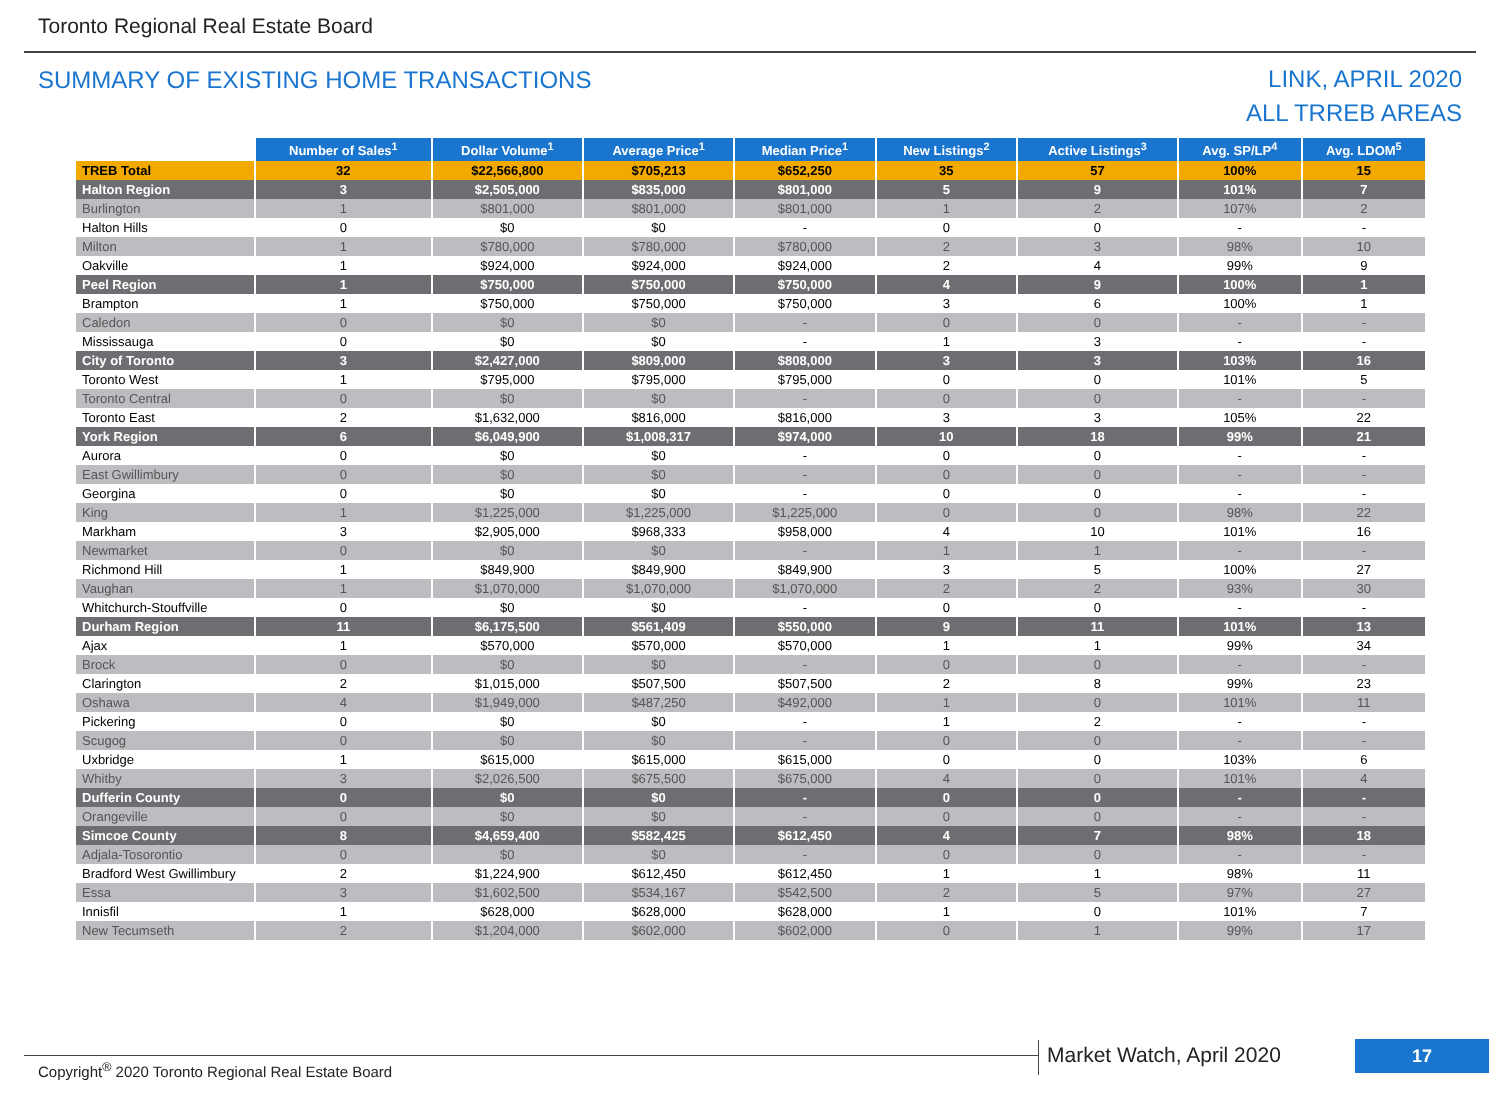Toronto Regional Real Estate Board
SUMMARY OF EXISTING HOME TRANSACTIONS
LINK, APRIL 2020
ALL TRREB AREAS
| | Number of Sales<sup>1</sup> | Dollar Volume<sup>1</sup> | Average Price<sup>1</sup> | Median Price<sup>1</sup> | New Listings<sup>2</sup> | Active Listings<sup>3</sup> | Avg. SP/LP<sup>4</sup> | Avg. LDOM<sup>5</sup> |
| --- | --- | --- | --- | --- | --- | --- | --- | --- |
| TREB Total | 32 | $22,566,800 | $705,213 | $652,250 | 35 | 57 | 100% | 15 |
| Halton Region | 3 | $2,505,000 | $835,000 | $801,000 | 5 | 9 | 101% | 7 |
| Burlington | 1 | $801,000 | $801,000 | $801,000 | 1 | 2 | 107% | 2 |
| Halton Hills | 0 | $0 | $0 | - | 0 | 0 | - | - |
| Milton | 1 | $780,000 | $780,000 | $780,000 | 2 | 3 | 98% | 10 |
| Oakville | 1 | $924,000 | $924,000 | $924,000 | 2 | 4 | 99% | 9 |
| Peel Region | 1 | $750,000 | $750,000 | $750,000 | 4 | 9 | 100% | 1 |
| Brampton | 1 | $750,000 | $750,000 | $750,000 | 3 | 6 | 100% | 1 |
| Caledon | 0 | $0 | $0 | - | 0 | 0 | - | - |
| Mississauga | 0 | $0 | $0 | - | 1 | 3 | - | - |
| City of Toronto | 3 | $2,427,000 | $809,000 | $808,000 | 3 | 3 | 103% | 16 |
| Toronto West | 1 | $795,000 | $795,000 | $795,000 | 0 | 0 | 101% | 5 |
| Toronto Central | 0 | $0 | $0 | - | 0 | 0 | - | - |
| Toronto East | 2 | $1,632,000 | $816,000 | $816,000 | 3 | 3 | 105% | 22 |
| York Region | 6 | $6,049,900 | $1,008,317 | $974,000 | 10 | 18 | 99% | 21 |
| Aurora | 0 | $0 | $0 | - | 0 | 0 | - | - |
| East Gwillimbury | 0 | $0 | $0 | - | 0 | 0 | - | - |
| Georgina | 0 | $0 | $0 | - | 0 | 0 | - | - |
| King | 1 | $1,225,000 | $1,225,000 | $1,225,000 | 0 | 0 | 98% | 22 |
| Markham | 3 | $2,905,000 | $968,333 | $958,000 | 4 | 10 | 101% | 16 |
| Newmarket | 0 | $0 | $0 | - | 1 | 1 | - | - |
| Richmond Hill | 1 | $849,900 | $849,900 | $849,900 | 3 | 5 | 100% | 27 |
| Vaughan | 1 | $1,070,000 | $1,070,000 | $1,070,000 | 2 | 2 | 93% | 30 |
| Whitchurch-Stouffville | 0 | $0 | $0 | - | 0 | 0 | - | - |
| Durham Region | 11 | $6,175,500 | $561,409 | $550,000 | 9 | 11 | 101% | 13 |
| Ajax | 1 | $570,000 | $570,000 | $570,000 | 1 | 1 | 99% | 34 |
| Brock | 0 | $0 | $0 | - | 0 | 0 | - | - |
| Clarington | 2 | $1,015,000 | $507,500 | $507,500 | 2 | 8 | 99% | 23 |
| Oshawa | 4 | $1,949,000 | $487,250 | $492,000 | 1 | 0 | 101% | 11 |
| Pickering | 0 | $0 | $0 | - | 1 | 2 | - | - |
| Scugog | 0 | $0 | $0 | - | 0 | 0 | - | - |
| Uxbridge | 1 | $615,000 | $615,000 | $615,000 | 0 | 0 | 103% | 6 |
| Whitby | 3 | $2,026,500 | $675,500 | $675,000 | 4 | 0 | 101% | 4 |
| Dufferin County | 0 | $0 | $0 | - | 0 | 0 | - | - |
| Orangeville | 0 | $0 | $0 | - | 0 | 0 | - | - |
| Simcoe County | 8 | $4,659,400 | $582,425 | $612,450 | 4 | 7 | 98% | 18 |
| Adjala-Tosorontio | 0 | $0 | $0 | - | 0 | 0 | - | - |
| Bradford West Gwillimbury | 2 | $1,224,900 | $612,450 | $612,450 | 1 | 1 | 98% | 11 |
| Essa | 3 | $1,602,500 | $534,167 | $542,500 | 2 | 5 | 97% | 27 |
| Innisfil | 1 | $628,000 | $628,000 | $628,000 | 1 | 0 | 101% | 7 |
| New Tecumseth | 2 | $1,204,000 | $602,000 | $602,000 | 0 | 1 | 99% | 17 |
Copyright<sup>®</sup> 2020 Toronto Regional Real Estate Board
Market Watch, April 2020 17